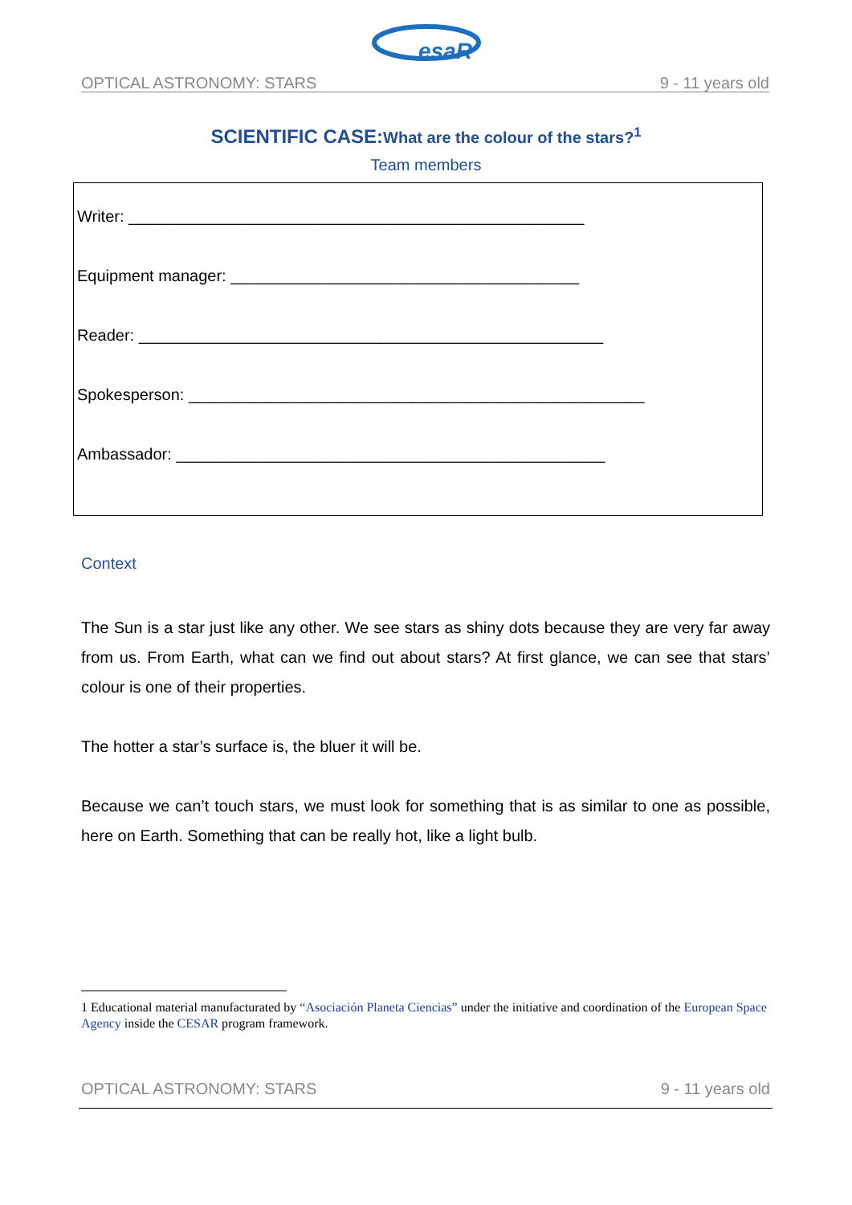esaR
OPTICAL ASTRONOMY: STARS 9 - 11 years old
SCIENTIFIC CASE:What are the colour of the stars?<sup>1</sup>
Team members
Writer: ___________________________________________________
Equipment manager: _______________________________________
Reader: ____________________________________________________
Spokesperson: ___________________________________________________
Ambassador: ________________________________________________
Context
The Sun is a star just like any other. We see stars as shiny dots because they are very far away from us. From Earth, what can we find out about stars? At first glance, we can see that stars’ colour is one of their properties.
The hotter a star’s surface is, the bluer it will be.
Because we can’t touch stars, we must look for something that is as similar to one as possible, here on Earth. Something that can be really hot, like a light bulb.
1 Educational material manufacturated by “Asociación Planeta Ciencias” under the initiative and coordination of the European Space Agency inside the CESAR program framework.
OPTICAL ASTRONOMY: STARS 9 - 11 years old